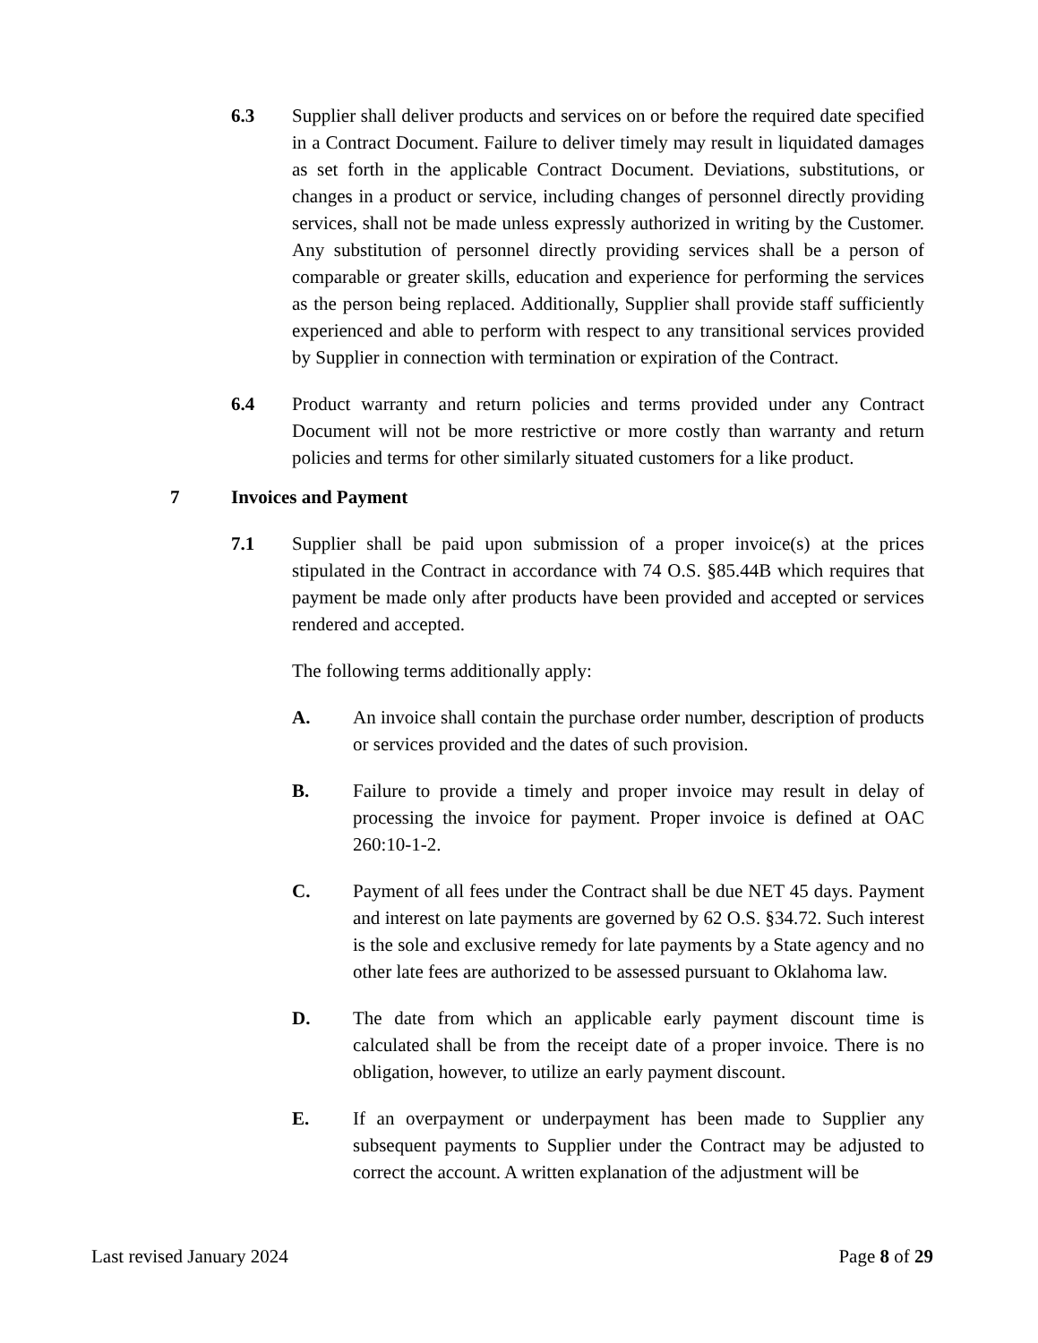6.3 Supplier shall deliver products and services on or before the required date specified in a Contract Document. Failure to deliver timely may result in liquidated damages as set forth in the applicable Contract Document. Deviations, substitutions, or changes in a product or service, including changes of personnel directly providing services, shall not be made unless expressly authorized in writing by the Customer. Any substitution of personnel directly providing services shall be a person of comparable or greater skills, education and experience for performing the services as the person being replaced. Additionally, Supplier shall provide staff sufficiently experienced and able to perform with respect to any transitional services provided by Supplier in connection with termination or expiration of the Contract.
6.4 Product warranty and return policies and terms provided under any Contract Document will not be more restrictive or more costly than warranty and return policies and terms for other similarly situated customers for a like product.
7 Invoices and Payment
7.1 Supplier shall be paid upon submission of a proper invoice(s) at the prices stipulated in the Contract in accordance with 74 O.S. §85.44B which requires that payment be made only after products have been provided and accepted or services rendered and accepted.
The following terms additionally apply:
A. An invoice shall contain the purchase order number, description of products or services provided and the dates of such provision.
B. Failure to provide a timely and proper invoice may result in delay of processing the invoice for payment. Proper invoice is defined at OAC 260:10-1-2.
C. Payment of all fees under the Contract shall be due NET 45 days. Payment and interest on late payments are governed by 62 O.S. §34.72. Such interest is the sole and exclusive remedy for late payments by a State agency and no other late fees are authorized to be assessed pursuant to Oklahoma law.
D. The date from which an applicable early payment discount time is calculated shall be from the receipt date of a proper invoice. There is no obligation, however, to utilize an early payment discount.
E. If an overpayment or underpayment has been made to Supplier any subsequent payments to Supplier under the Contract may be adjusted to correct the account. A written explanation of the adjustment will be
Last revised January 2024 Page 8 of 29